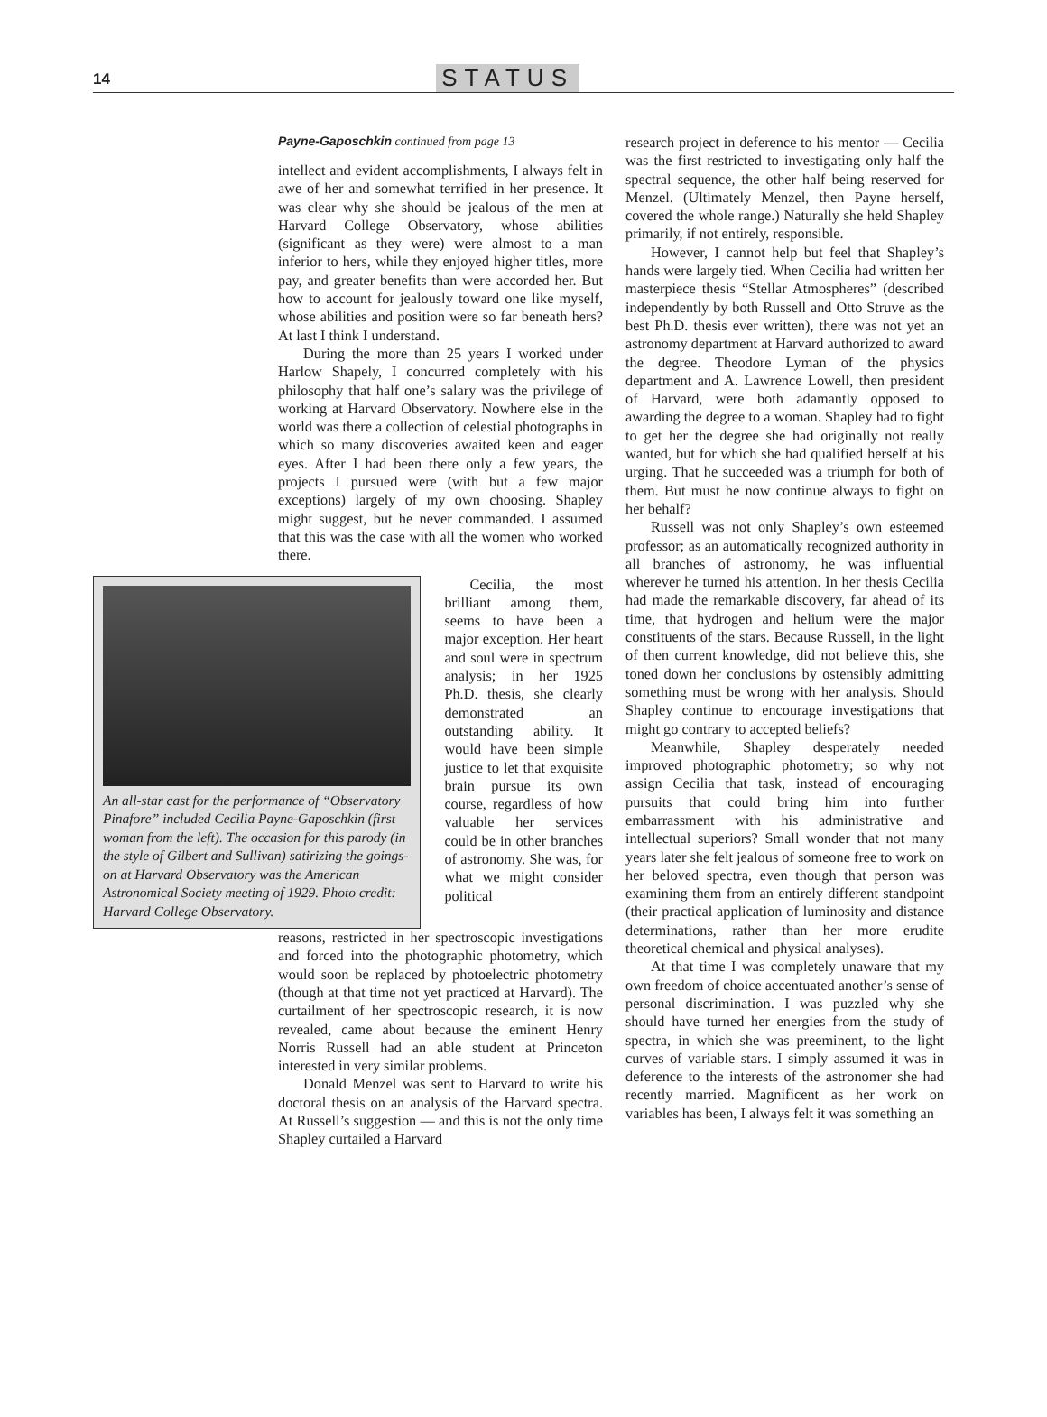14 STATUS
Payne-Gaposchkin continued from page 13
intellect and evident accomplishments, I always felt in awe of her and somewhat terrified in her presence. It was clear why she should be jealous of the men at Harvard College Observatory, whose abilities (significant as they were) were almost to a man inferior to hers, while they enjoyed higher titles, more pay, and greater benefits than were accorded her. But how to account for jealously toward one like myself, whose abilities and position were so far beneath hers? At last I think I understand.
During the more than 25 years I worked under Harlow Shapely, I concurred completely with his philosophy that half one’s salary was the privilege of working at Harvard Observatory. Nowhere else in the world was there a collection of celestial photographs in which so many discoveries awaited keen and eager eyes. After I had been there only a few years, the projects I pursued were (with but a few major exceptions) largely of my own choosing. Shapley might suggest, but he never commanded. I assumed that this was the case with all the women who worked there.
An all-star cast for the performance of “Observatory Pinafore” included Cecilia Payne-Gaposchkin (first woman from the left). The occasion for this parody (in the style of Gilbert and Sullivan) satirizing the goings-on at Harvard Observatory was the American Astronomical Society meeting of 1929. Photo credit: Harvard College Observatory.
Cecilia, the most brilliant among them, seems to have been a major exception. Her heart and soul were in spectrum analysis; in her 1925 Ph.D. thesis, she clearly demonstrated an outstanding ability. It would have been simple justice to let that exquisite brain pursue its own course, regardless of how valuable her services could be in other branches of astronomy. She was, for what we might consider political
reasons, restricted in her spectroscopic investigations and forced into the photographic photometry, which would soon be replaced by photoelectric photometry (though at that time not yet practiced at Harvard). The curtailment of her spectroscopic research, it is now revealed, came about because the eminent Henry Norris Russell had an able student at Princeton interested in very similar problems.
Donald Menzel was sent to Harvard to write his doctoral thesis on an analysis of the Harvard spectra. At Russell’s suggestion — and this is not the only time Shapley curtailed a Harvard
research project in deference to his mentor — Cecilia was the first restricted to investigating only half the spectral sequence, the other half being reserved for Menzel. (Ultimately Menzel, then Payne herself, covered the whole range.) Naturally she held Shapley primarily, if not entirely, responsible.
However, I cannot help but feel that Shapley’s hands were largely tied. When Cecilia had written her masterpiece thesis “Stellar Atmospheres” (described independently by both Russell and Otto Struve as the best Ph.D. thesis ever written), there was not yet an astronomy department at Harvard authorized to award the degree. Theodore Lyman of the physics department and A. Lawrence Lowell, then president of Harvard, were both adamantly opposed to awarding the degree to a woman. Shapley had to fight to get her the degree she had originally not really wanted, but for which she had qualified herself at his urging. That he succeeded was a triumph for both of them. But must he now continue always to fight on her behalf?
Russell was not only Shapley’s own esteemed professor; as an automatically recognized authority in all branches of astronomy, he was influential wherever he turned his attention. In her thesis Cecilia had made the remarkable discovery, far ahead of its time, that hydrogen and helium were the major constituents of the stars. Because Russell, in the light of then current knowledge, did not believe this, she toned down her conclusions by ostensibly admitting something must be wrong with her analysis. Should Shapley continue to encourage investigations that might go contrary to accepted beliefs?
Meanwhile, Shapley desperately needed improved photographic photometry; so why not assign Cecilia that task, instead of encouraging pursuits that could bring him into further embarrassment with his administrative and intellectual superiors? Small wonder that not many years later she felt jealous of someone free to work on her beloved spectra, even though that person was examining them from an entirely different standpoint (their practical application of luminosity and distance determinations, rather than her more erudite theoretical chemical and physical analyses).
At that time I was completely unaware that my own freedom of choice accentuated another’s sense of personal discrimination. I was puzzled why she should have turned her energies from the study of spectra, in which she was preeminent, to the light curves of variable stars. I simply assumed it was in deference to the interests of the astronomer she had recently married. Magnificent as her work on variables has been, I always felt it was something an